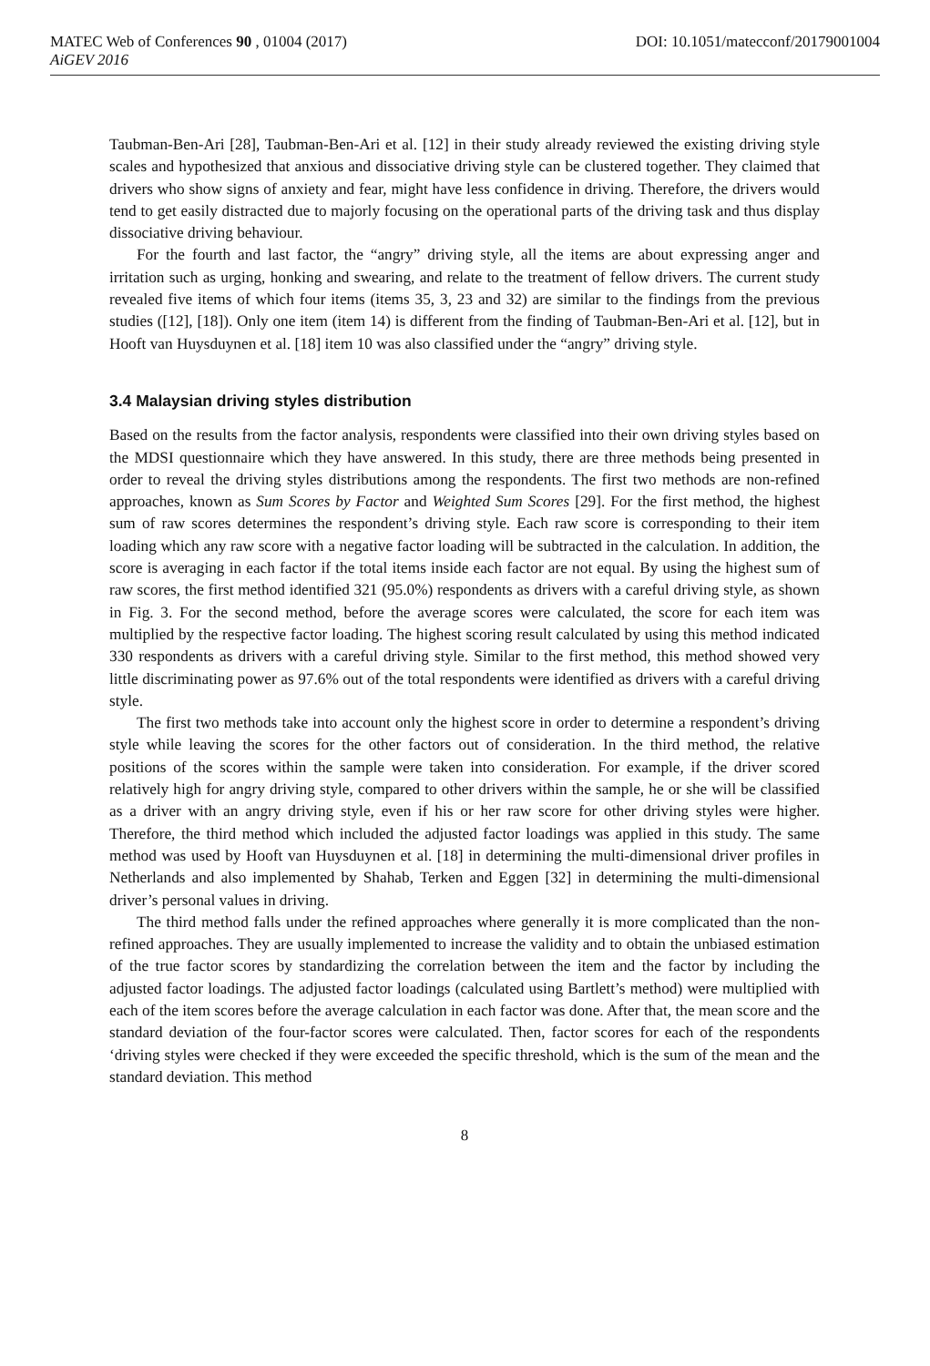MATEC Web of Conferences 90 , 01004 (2017) DOI: 10.1051/matecconf/20179001004
AiGEV 2016
Taubman-Ben-Ari [28], Taubman-Ben-Ari et al. [12] in their study already reviewed the existing driving style scales and hypothesized that anxious and dissociative driving style can be clustered together. They claimed that drivers who show signs of anxiety and fear, might have less confidence in driving. Therefore, the drivers would tend to get easily distracted due to majorly focusing on the operational parts of the driving task and thus display dissociative driving behaviour.
For the fourth and last factor, the “angry” driving style, all the items are about expressing anger and irritation such as urging, honking and swearing, and relate to the treatment of fellow drivers. The current study revealed five items of which four items (items 35, 3, 23 and 32) are similar to the findings from the previous studies ([12], [18]). Only one item (item 14) is different from the finding of Taubman-Ben-Ari et al. [12], but in Hooft van Huysduynen et al. [18] item 10 was also classified under the “angry” driving style.
3.4 Malaysian driving styles distribution
Based on the results from the factor analysis, respondents were classified into their own driving styles based on the MDSI questionnaire which they have answered. In this study, there are three methods being presented in order to reveal the driving styles distributions among the respondents. The first two methods are non-refined approaches, known as Sum Scores by Factor and Weighted Sum Scores [29]. For the first method, the highest sum of raw scores determines the respondent’s driving style. Each raw score is corresponding to their item loading which any raw score with a negative factor loading will be subtracted in the calculation. In addition, the score is averaging in each factor if the total items inside each factor are not equal. By using the highest sum of raw scores, the first method identified 321 (95.0%) respondents as drivers with a careful driving style, as shown in Fig. 3. For the second method, before the average scores were calculated, the score for each item was multiplied by the respective factor loading. The highest scoring result calculated by using this method indicated 330 respondents as drivers with a careful driving style. Similar to the first method, this method showed very little discriminating power as 97.6% out of the total respondents were identified as drivers with a careful driving style.
The first two methods take into account only the highest score in order to determine a respondent’s driving style while leaving the scores for the other factors out of consideration. In the third method, the relative positions of the scores within the sample were taken into consideration. For example, if the driver scored relatively high for angry driving style, compared to other drivers within the sample, he or she will be classified as a driver with an angry driving style, even if his or her raw score for other driving styles were higher. Therefore, the third method which included the adjusted factor loadings was applied in this study. The same method was used by Hooft van Huysduynen et al. [18] in determining the multi-dimensional driver profiles in Netherlands and also implemented by Shahab, Terken and Eggen [32] in determining the multi-dimensional driver’s personal values in driving.
The third method falls under the refined approaches where generally it is more complicated than the non-refined approaches. They are usually implemented to increase the validity and to obtain the unbiased estimation of the true factor scores by standardizing the correlation between the item and the factor by including the adjusted factor loadings. The adjusted factor loadings (calculated using Bartlett’s method) were multiplied with each of the item scores before the average calculation in each factor was done. After that, the mean score and the standard deviation of the four-factor scores were calculated. Then, factor scores for each of the respondents ‘driving styles were checked if they were exceeded the specific threshold, which is the sum of the mean and the standard deviation. This method
8